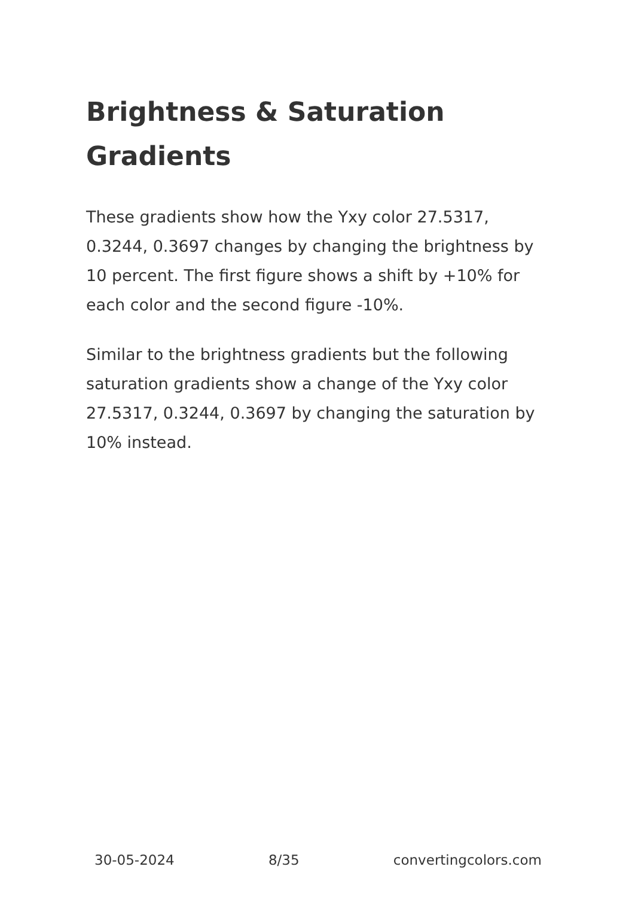Brightness & Saturation Gradients
These gradients show how the Yxy color 27.5317, 0.3244, 0.3697 changes by changing the brightness by 10 percent. The first figure shows a shift by +10% for each color and the second figure -10%.
Similar to the brightness gradients but the following saturation gradients show a change of the Yxy color 27.5317, 0.3244, 0.3697 by changing the saturation by 10% instead.
30-05-2024 8/35 convertingcolors.com